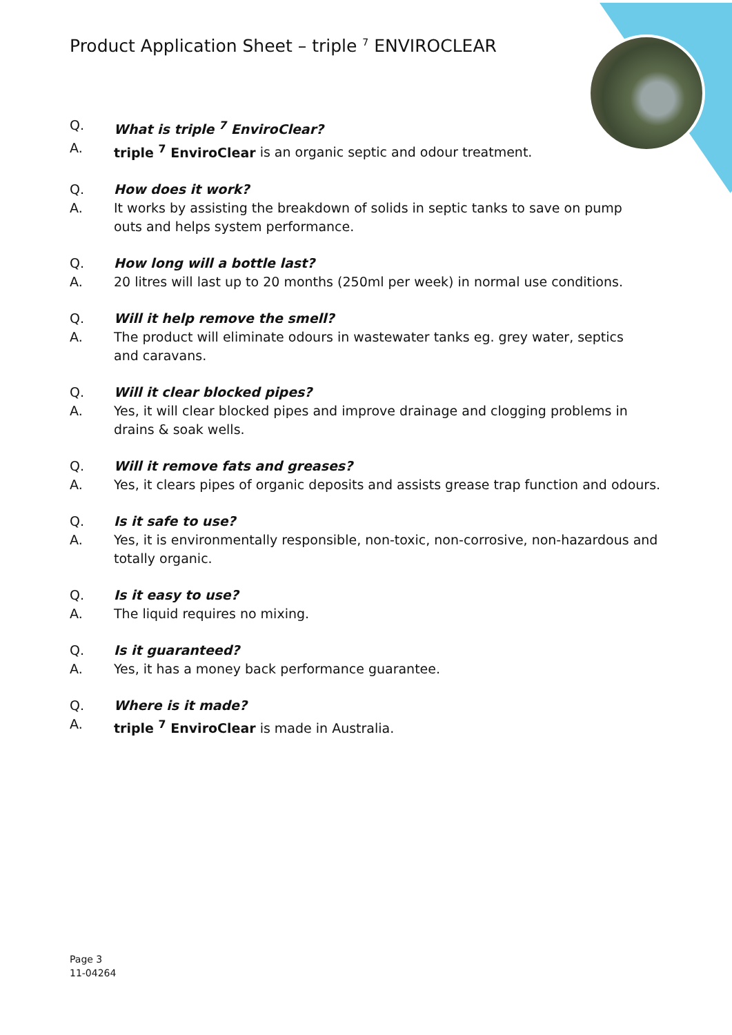Product Application Sheet – triple <sup>7</sup> ENVIROCLEAR
Q. What is triple <sup>7</sup> EnviroClear?
A. triple <sup>7</sup> EnviroClear is an organic septic and odour treatment.
Q. How does it work?
A. It works by assisting the breakdown of solids in septic tanks to save on pump
outs and helps system performance.
Q. How long will a bottle last?
A. 20 litres will last up to 20 months (250ml per week) in normal use conditions.
Q. Will it help remove the smell?
A. The product will eliminate odours in wastewater tanks eg. grey water, septics
and caravans.
Q. Will it clear blocked pipes?
A. Yes, it will clear blocked pipes and improve drainage and clogging problems in
drains & soak wells.
Q. Will it remove fats and greases?
A. Yes, it clears pipes of organic deposits and assists grease trap function and odours.
Q. Is it safe to use?
A. Yes, it is environmentally responsible, non-toxic, non-corrosive, non-hazardous and
totally organic.
Q. Is it easy to use?
A. The liquid requires no mixing.
Q. Is it guaranteed?
A. Yes, it has a money back performance guarantee.
Q. Where is it made?
A. triple <sup>7</sup> EnviroClear is made in Australia.
Page 3
11-04264